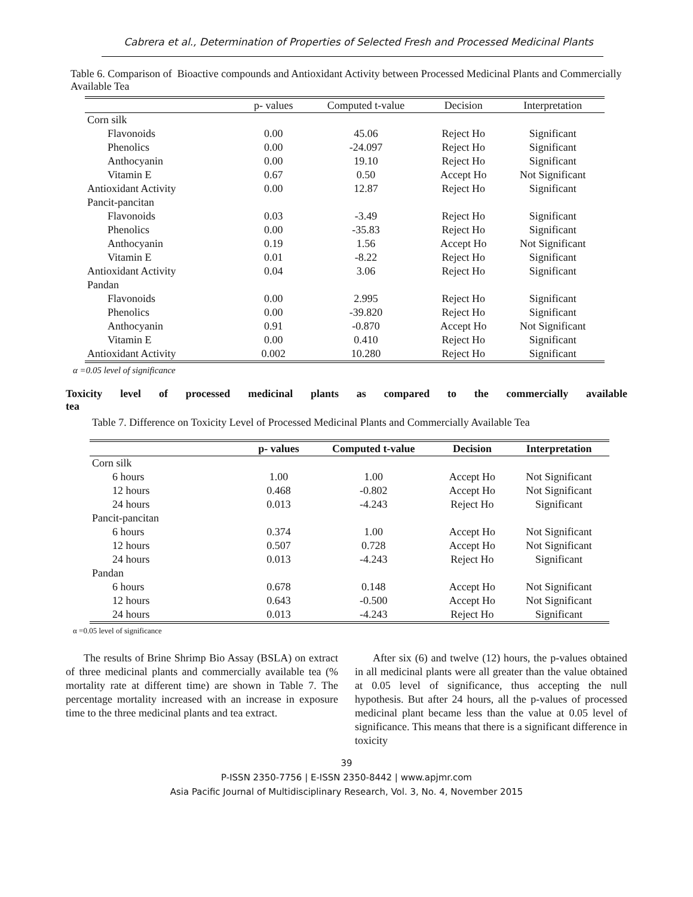Cabrera et al., Determination of Properties of Selected Fresh and Processed Medicinal Plants
Table 6. Comparison of Bioactive compounds and Antioxidant Activity between Processed Medicinal Plants and Commercially Available Tea
| | p- values | Computed t-value | Decision | Interpretation |
| --- | --- | --- | --- | --- |
| Corn silk | | | | |
| Flavonoids | 0.00 | 45.06 | Reject Ho | Significant |
| Phenolics | 0.00 | -24.097 | Reject Ho | Significant |
| Anthocyanin | 0.00 | 19.10 | Reject Ho | Significant |
| Vitamin E | 0.67 | 0.50 | Accept Ho | Not Significant |
| Antioxidant Activity | 0.00 | 12.87 | Reject Ho | Significant |
| Pancit-pancitan | | | | |
| Flavonoids | 0.03 | -3.49 | Reject Ho | Significant |
| Phenolics | 0.00 | -35.83 | Reject Ho | Significant |
| Anthocyanin | 0.19 | 1.56 | Accept Ho | Not Significant |
| Vitamin E | 0.01 | -8.22 | Reject Ho | Significant |
| Antioxidant Activity | 0.04 | 3.06 | Reject Ho | Significant |
| Pandan | | | | |
| Flavonoids | 0.00 | 2.995 | Reject Ho | Significant |
| Phenolics | 0.00 | -39.820 | Reject Ho | Significant |
| Anthocyanin | 0.91 | -0.870 | Accept Ho | Not Significant |
| Vitamin E | 0.00 | 0.410 | Reject Ho | Significant |
| Antioxidant Activity | 0.002 | 10.280 | Reject Ho | Significant |
α =0.05 level of significance
Toxicity level of processed medicinal plants as compared to the commercially available
tea
Table 7. Difference on Toxicity Level of Processed Medicinal Plants and Commercially Available Tea
| | p- values | Computed t-value | Decision | Interpretation |
| --- | --- | --- | --- | --- |
| Corn silk | | | | |
| 6 hours | 1.00 | 1.00 | Accept Ho | Not Significant |
| 12 hours | 0.468 | -0.802 | Accept Ho | Not Significant |
| 24 hours | 0.013 | -4.243 | Reject Ho | Significant |
| Pancit-pancitan | | | | |
| 6 hours | 0.374 | 1.00 | Accept Ho | Not Significant |
| 12 hours | 0.507 | 0.728 | Accept Ho | Not Significant |
| 24 hours | 0.013 | -4.243 | Reject Ho | Significant |
| Pandan | | | | |
| 6 hours | 0.678 | 0.148 | Accept Ho | Not Significant |
| 12 hours | 0.643 | -0.500 | Accept Ho | Not Significant |
| 24 hours | 0.013 | -4.243 | Reject Ho | Significant |
α =0.05 level of significance
The results of Brine Shrimp Bio Assay (BSLA) on extract of three medicinal plants and commercially available tea (% mortality rate at different time) are shown in Table 7. The percentage mortality increased with an increase in exposure time to the three medicinal plants and tea extract.
After six (6) and twelve (12) hours, the p-values obtained in all medicinal plants were all greater than the value obtained at 0.05 level of significance, thus accepting the null hypothesis. But after 24 hours, all the p-values of processed medicinal plant became less than the value at 0.05 level of significance. This means that there is a significant difference in toxicity
39
P-ISSN 2350-7756 | E-ISSN 2350-8442 | www.apjmr.com
Asia Pacific Journal of Multidisciplinary Research, Vol. 3, No. 4, November 2015